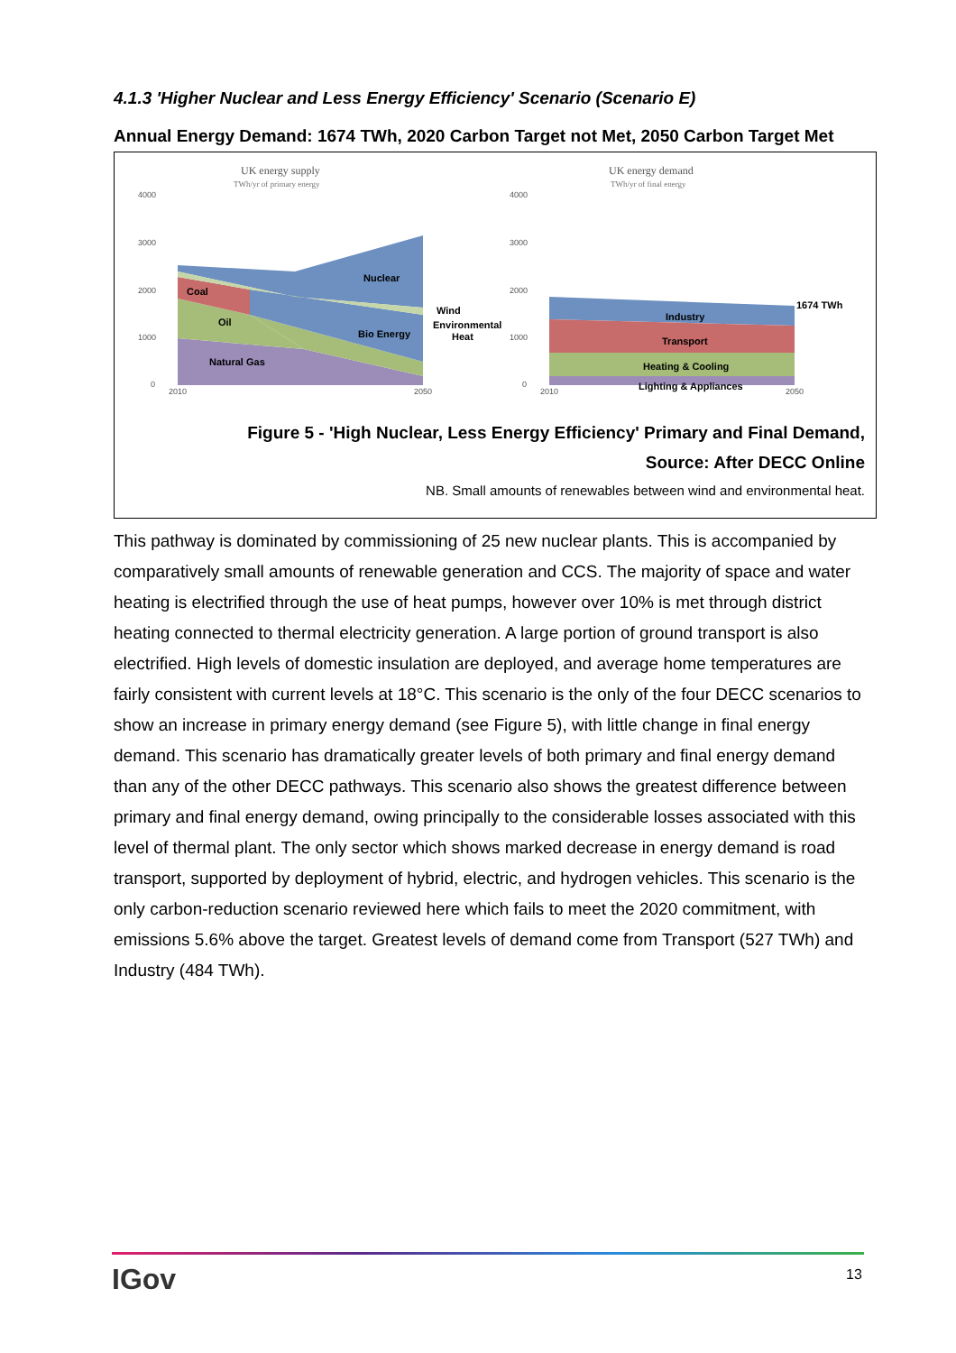4.1.3 'Higher Nuclear and Less Energy Efficiency' Scenario (Scenario E)
Annual Energy Demand: 1674 TWh, 2020 Carbon Target not Met, 2050 Carbon Target Met
UK energy supply
TWh/yr of primary energy
UK energy demand
TWh/yr of final energy
4000
3000
2000
1000
0
4000
3000
2000
1000
0
2010
2050
2010
2050
Coal
Oil
Natural Gas
Nuclear
Bio Energy
Wind
Environmental
Heat
1674 TWh
Industry
Transport
Heating & Cooling
Lighting & Appliances
Figure 5 - 'High Nuclear, Less Energy Efficiency' Primary and Final Demand,
Source: After DECC Online
NB. Small amounts of renewables between wind and environmental heat.
This pathway is dominated by commissioning of 25 new nuclear plants. This is accompanied by comparatively small amounts of renewable generation and CCS. The majority of space and water heating is electrified through the use of heat pumps, however over 10% is met through district heating connected to thermal electricity generation. A large portion of ground transport is also electrified. High levels of domestic insulation are deployed, and average home temperatures are fairly consistent with current levels at 18°C. This scenario is the only of the four DECC scenarios to show an increase in primary energy demand (see Figure 5), with little change in final energy demand. This scenario has dramatically greater levels of both primary and final energy demand than any of the other DECC pathways. This scenario also shows the greatest difference between primary and final energy demand, owing principally to the considerable losses associated with this level of thermal plant. The only sector which shows marked decrease in energy demand is road transport, supported by deployment of hybrid, electric, and hydrogen vehicles. This scenario is the only carbon-reduction scenario reviewed here which fails to meet the 2020 commitment, with emissions 5.6% above the target. Greatest levels of demand come from Transport (527 TWh) and Industry (484 TWh).
IGov 13